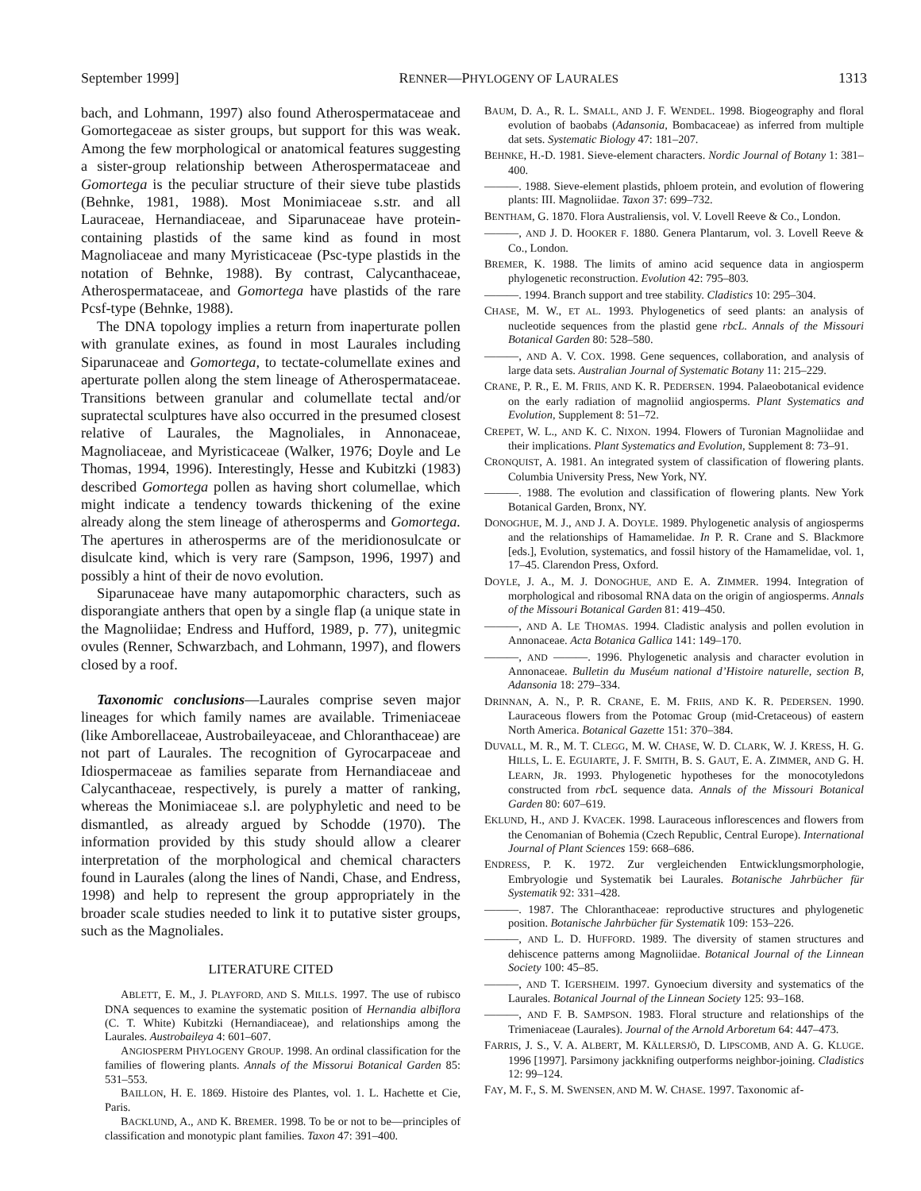September 1999] RENNER—PHYLOGENY OF LAURALES 1313
bach, and Lohmann, 1997) also found Atherospermataceae and Gomortegaceae as sister groups, but support for this was weak. Among the few morphological or anatomical features suggesting a sister-group relationship between Atherospermataceae and Gomortega is the peculiar structure of their sieve tube plastids (Behnke, 1981, 1988). Most Monimiaceae s.str. and all Lauraceae, Hernandiaceae, and Siparunaceae have protein-containing plastids of the same kind as found in most Magnoliaceae and many Myristicaceae (Psc-type plastids in the notation of Behnke, 1988). By contrast, Calycanthaceae, Atherospermataceae, and Gomortega have plastids of the rare Pcsf-type (Behnke, 1988).
The DNA topology implies a return from inaperturate pollen with granulate exines, as found in most Laurales including Siparunaceae and Gomortega, to tectate-columellate exines and aperturate pollen along the stem lineage of Atherospermataceae. Transitions between granular and columellate tectal and/or supratectal sculptures have also occurred in the presumed closest relative of Laurales, the Magnoliales, in Annonaceae, Magnoliaceae, and Myristicaceae (Walker, 1976; Doyle and Le Thomas, 1994, 1996). Interestingly, Hesse and Kubitzki (1983) described Gomortega pollen as having short columellae, which might indicate a tendency towards thickening of the exine already along the stem lineage of atherosperms and Gomortega. The apertures in atherosperms are of the meridionosulcate or disulcate kind, which is very rare (Sampson, 1996, 1997) and possibly a hint of their de novo evolution.
Siparunaceae have many autapomorphic characters, such as disporangiate anthers that open by a single flap (a unique state in the Magnoliidae; Endress and Hufford, 1989, p. 77), unitegmic ovules (Renner, Schwarzbach, and Lohmann, 1997), and flowers closed by a roof.
Taxonomic conclusions—Laurales comprise seven major lineages for which family names are available. Trimeniaceae (like Amborellaceae, Austrobaileyaceae, and Chloranthaceae) are not part of Laurales. The recognition of Gyrocarpaceae and Idiospermaceae as families separate from Hernandiaceae and Calycanthaceae, respectively, is purely a matter of ranking, whereas the Monimiaceae s.l. are polyphyletic and need to be dismantled, as already argued by Schodde (1970). The information provided by this study should allow a clearer interpretation of the morphological and chemical characters found in Laurales (along the lines of Nandi, Chase, and Endress, 1998) and help to represent the group appropriately in the broader scale studies needed to link it to putative sister groups, such as the Magnoliales.
LITERATURE CITED
ABLETT, E. M., J. PLAYFORD, AND S. MILLS. 1997. The use of rubisco DNA sequences to examine the systematic position of Hernandia albiflora (C. T. White) Kubitzki (Hernandiaceae), and relationships among the Laurales. Austrobaileya 4: 601–607.
ANGIOSPERM PHYLOGENY GROUP. 1998. An ordinal classification for the families of flowering plants. Annals of the Missorui Botanical Garden 85: 531–553.
BAILLON, H. E. 1869. Histoire des Plantes, vol. 1. L. Hachette et Cie, Paris.
BACKLUND, A., AND K. BREMER. 1998. To be or not to be—principles of classification and monotypic plant families. Taxon 47: 391–400.
BAUM, D. A., R. L. SMALL, AND J. F. WENDEL. 1998. Biogeography and floral evolution of baobabs (Adansonia, Bombacaceae) as inferred from multiple dat sets. Systematic Biology 47: 181–207.
BEHNKE, H.-D. 1981. Sieve-element characters. Nordic Journal of Botany 1: 381–400.
———. 1988. Sieve-element plastids, phloem protein, and evolution of flowering plants: III. Magnoliidae. Taxon 37: 699–732.
BENTHAM, G. 1870. Flora Australiensis, vol. V. Lovell Reeve & Co., London.
———, AND J. D. HOOKER F. 1880. Genera Plantarum, vol. 3. Lovell Reeve & Co., London.
BREMER, K. 1988. The limits of amino acid sequence data in angiosperm phylogenetic reconstruction. Evolution 42: 795–803.
———. 1994. Branch support and tree stability. Cladistics 10: 295–304.
CHASE, M. W., ET AL. 1993. Phylogenetics of seed plants: an analysis of nucleotide sequences from the plastid gene rbcL. Annals of the Missouri Botanical Garden 80: 528–580.
———, AND A. V. COX. 1998. Gene sequences, collaboration, and analysis of large data sets. Australian Journal of Systematic Botany 11: 215–229.
CRANE, P. R., E. M. FRIIS, AND K. R. PEDERSEN. 1994. Palaeobotanical evidence on the early radiation of magnoliid angiosperms. Plant Systematics and Evolution, Supplement 8: 51–72.
CREPET, W. L., AND K. C. NIXON. 1994. Flowers of Turonian Magnoliidae and their implications. Plant Systematics and Evolution, Supplement 8: 73–91.
CRONQUIST, A. 1981. An integrated system of classification of flowering plants. Columbia University Press, New York, NY.
———. 1988. The evolution and classification of flowering plants. New York Botanical Garden, Bronx, NY.
DONOGHUE, M. J., AND J. A. DOYLE. 1989. Phylogenetic analysis of angiosperms and the relationships of Hamamelidae. In P. R. Crane and S. Blackmore [eds.], Evolution, systematics, and fossil history of the Hamamelidae, vol. 1, 17–45. Clarendon Press, Oxford.
DOYLE, J. A., M. J. DONOGHUE, AND E. A. ZIMMER. 1994. Integration of morphological and ribosomal RNA data on the origin of angiosperms. Annals of the Missouri Botanical Garden 81: 419–450.
———, AND A. LE THOMAS. 1994. Cladistic analysis and pollen evolution in Annonaceae. Acta Botanica Gallica 141: 149–170.
———, AND ———. 1996. Phylogenetic analysis and character evolution in Annonaceae. Bulletin du Muséum national d’Histoire naturelle, section B, Adansonia 18: 279–334.
DRINNAN, A. N., P. R. CRANE, E. M. FRIIS, AND K. R. PEDERSEN. 1990. Lauraceous flowers from the Potomac Group (mid-Cretaceous) of eastern North America. Botanical Gazette 151: 370–384.
DUVALL, M. R., M. T. CLEGG, M. W. CHASE, W. D. CLARK, W. J. KRESS, H. G. HILLS, L. E. EGUIARTE, J. F. SMITH, B. S. GAUT, E. A. ZIMMER, AND G. H. LEARN, JR. 1993. Phylogenetic hypotheses for the monocotyledons constructed from rbc L sequence data. Annals of the Missouri Botanical Garden 80: 607–619.
EKLUND, H., AND J. KVACEK. 1998. Lauraceous inflorescences and flowers from the Cenomanian of Bohemia (Czech Republic, Central Europe). International Journal of Plant Sciences 159: 668–686.
ENDRESS, P. K. 1972. Zur vergleichenden Entwicklungsmorphologie, Embryologie und Systematik bei Laurales. Botanische Jahrbücher für Systematik 92: 331–428.
———. 1987. The Chloranthaceae: reproductive structures and phylogenetic position. Botanische Jahrbücher für Systematik 109: 153–226.
———, AND L. D. HUFFORD. 1989. The diversity of stamen structures and dehiscence patterns among Magnoliidae. Botanical Journal of the Linnean Society 100: 45–85.
———, AND T. IGERSHEIM. 1997. Gynoecium diversity and systematics of the Laurales. Botanical Journal of the Linnean Society 125: 93–168.
———, AND F. B. SAMPSON. 1983. Floral structure and relationships of the Trimeniaceae (Laurales). Journal of the Arnold Arboretum 64: 447–473.
FARRIS, J. S., V. A. ALBERT, M. KÄLLERSJÖ, D. LIPSCOMB, AND A. G. KLUGE. 1996 [1997]. Parsimony jackknifing outperforms neighbor-joining. Cladistics 12: 99–124.
FAY, M. F., S. M. SWENSEN, AND M. W. CHASE. 1997. Taxonomic af-